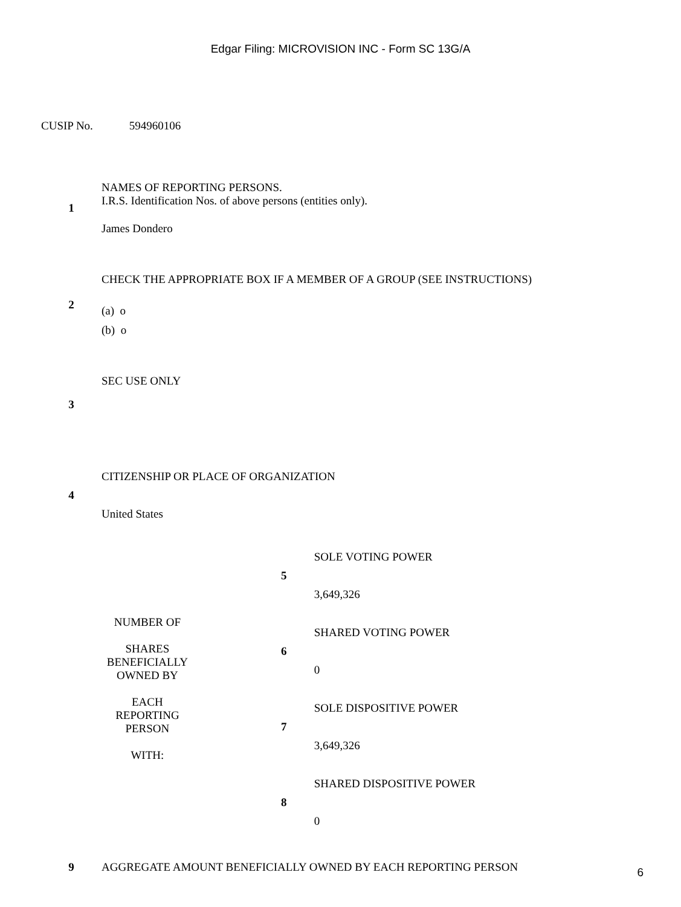Edgar Filing: MICROVISION INC - Form SC 13G/A
CUSIP No. 594960106
| 1 | NAMES OF REPORTING PERSONS. I.R.S. Identification Nos. of above persons (entities only). James Dondero | | |
| 2 | CHECK THE APPROPRIATE BOX IF A MEMBER OF A GROUP (SEE INSTRUCTIONS) (a) o (b) o | | |
| 3 | SEC USE ONLY | | |
| 4 | CITIZENSHIP OR PLACE OF ORGANIZATION United States | | |
| NUMBER OF SHARES BENEFICIALLY OWNED BY EACH REPORTING PERSON WITH: | | 5 | SOLE VOTING POWER 3,649,326 |
| | | 6 | SHARED VOTING POWER 0 |
| | | 7 | SOLE DISPOSITIVE POWER 3,649,326 |
| | | 8 | SHARED DISPOSITIVE POWER 0 |
| 9 | AGGREGATE AMOUNT BENEFICIALLY OWNED BY EACH REPORTING PERSON | | |
6